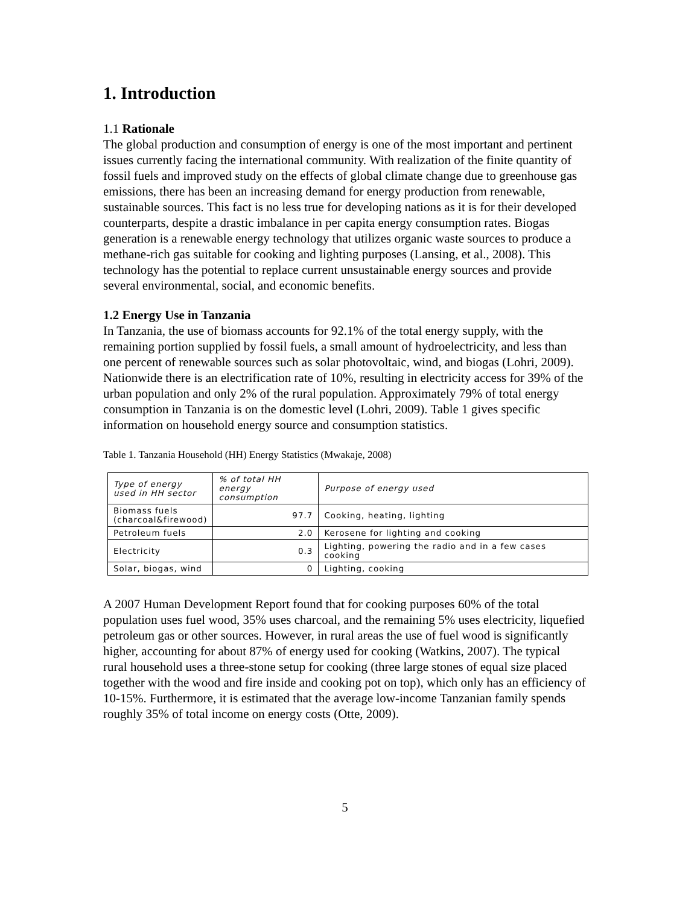1. Introduction
1.1 Rationale
The global production and consumption of energy is one of the most important and pertinent issues currently facing the international community. With realization of the finite quantity of fossil fuels and improved study on the effects of global climate change due to greenhouse gas emissions, there has been an increasing demand for energy production from renewable, sustainable sources. This fact is no less true for developing nations as it is for their developed counterparts, despite a drastic imbalance in per capita energy consumption rates. Biogas generation is a renewable energy technology that utilizes organic waste sources to produce a methane-rich gas suitable for cooking and lighting purposes (Lansing, et al., 2008). This technology has the potential to replace current unsustainable energy sources and provide several environmental, social, and economic benefits.
1.2 Energy Use in Tanzania
In Tanzania, the use of biomass accounts for 92.1% of the total energy supply, with the remaining portion supplied by fossil fuels, a small amount of hydroelectricity, and less than one percent of renewable sources such as solar photovoltaic, wind, and biogas (Lohri, 2009). Nationwide there is an electrification rate of 10%, resulting in electricity access for 39% of the urban population and only 2% of the rural population. Approximately 79% of total energy consumption in Tanzania is on the domestic level (Lohri, 2009). Table 1 gives specific information on household energy source and consumption statistics.
Table 1. Tanzania Household (HH) Energy Statistics (Mwakaje, 2008)
| Type of energy used in HH sector | % of total HH energy consumption | Purpose of energy used |
| Biomass fuels (charcoal&firewood) | 97.7 | Cooking, heating, lighting |
| Petroleum fuels | 2.0 | Kerosene for lighting and cooking |
| Electricity | 0.3 | Lighting, powering the radio and in a few cases cooking |
| Solar, biogas, wind | 0 | Lighting, cooking |
A 2007 Human Development Report found that for cooking purposes 60% of the total population uses fuel wood, 35% uses charcoal, and the remaining 5% uses electricity, liquefied petroleum gas or other sources. However, in rural areas the use of fuel wood is significantly higher, accounting for about 87% of energy used for cooking (Watkins, 2007). The typical rural household uses a three-stone setup for cooking (three large stones of equal size placed together with the wood and fire inside and cooking pot on top), which only has an efficiency of 10-15%. Furthermore, it is estimated that the average low-income Tanzanian family spends roughly 35% of total income on energy costs (Otte, 2009).
5